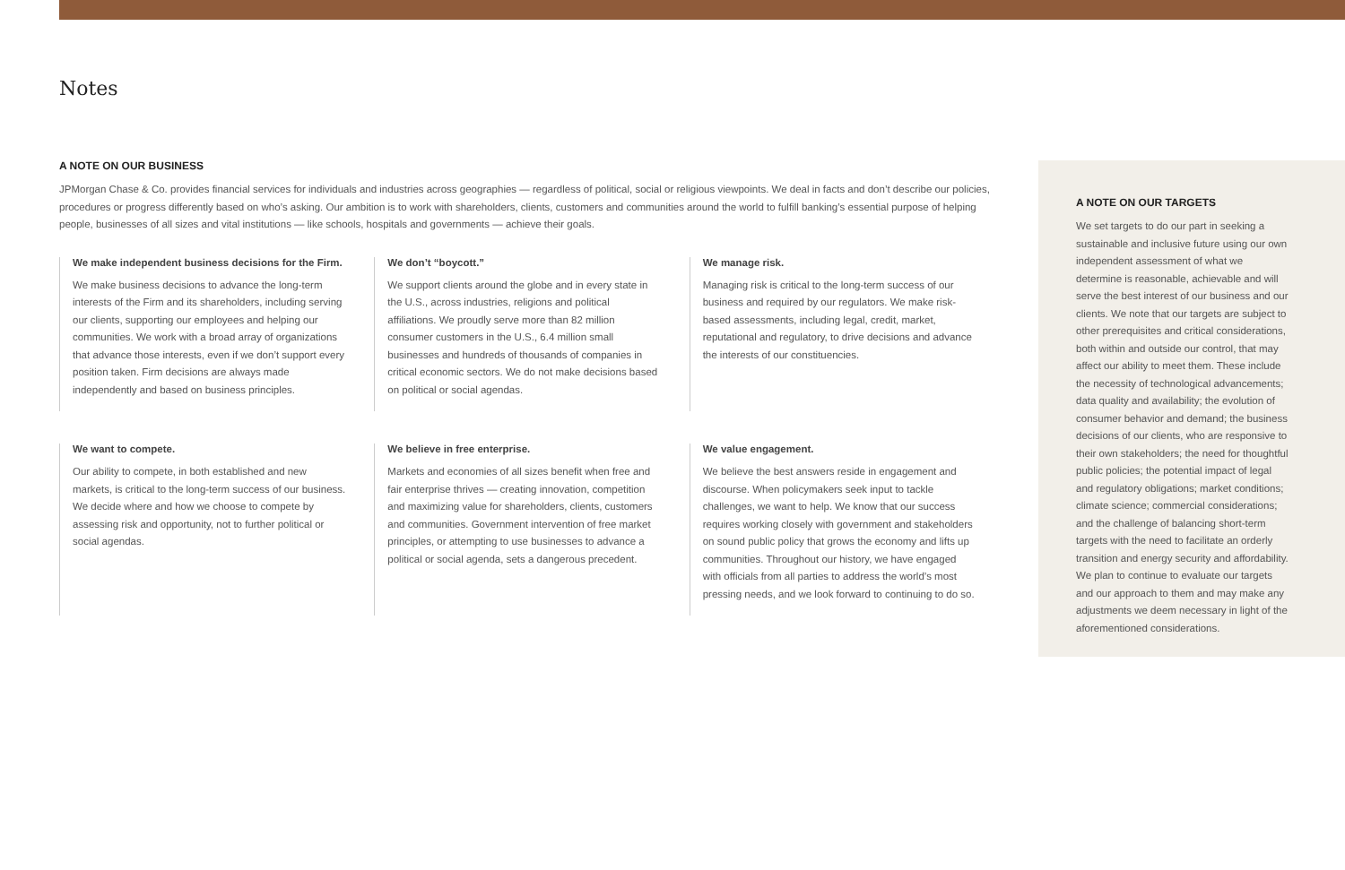Notes
A NOTE ON OUR BUSINESS
JPMorgan Chase & Co. provides financial services for individuals and industries across geographies — regardless of political, social or religious viewpoints. We deal in facts and don’t describe our policies, procedures or progress differently based on who’s asking. Our ambition is to work with shareholders, clients, customers and communities around the world to fulfill banking’s essential purpose of helping people, businesses of all sizes and vital institutions — like schools, hospitals and governments — achieve their goals.
We make independent business decisions for the Firm.
We make business decisions to advance the long-term interests of the Firm and its shareholders, including serving our clients, supporting our employees and helping our communities. We work with a broad array of organizations that advance those interests, even if we don’t support every position taken. Firm decisions are always made independently and based on business principles.
We don’t “boycott.”
We support clients around the globe and in every state in the U.S., across industries, religions and political affiliations. We proudly serve more than 82 million consumer customers in the U.S., 6.4 million small businesses and hundreds of thousands of companies in critical economic sectors. We do not make decisions based on political or social agendas.
We manage risk.
Managing risk is critical to the long-term success of our business and required by our regulators. We make risk-based assessments, including legal, credit, market, reputational and regulatory, to drive decisions and advance the interests of our constituencies.
We want to compete.
Our ability to compete, in both established and new markets, is critical to the long-term success of our business. We decide where and how we choose to compete by assessing risk and opportunity, not to further political or social agendas.
We believe in free enterprise.
Markets and economies of all sizes benefit when free and fair enterprise thrives — creating innovation, competition and maximizing value for shareholders, clients, customers and communities. Government intervention of free market principles, or attempting to use businesses to advance a political or social agenda, sets a dangerous precedent.
We value engagement.
We believe the best answers reside in engagement and discourse. When policymakers seek input to tackle challenges, we want to help. We know that our success requires working closely with government and stakeholders on sound public policy that grows the economy and lifts up communities. Throughout our history, we have engaged with officials from all parties to address the world’s most pressing needs, and we look forward to continuing to do so.
A NOTE ON OUR TARGETS
We set targets to do our part in seeking a sustainable and inclusive future using our own independent assessment of what we determine is reasonable, achievable and will serve the best interest of our business and our clients. We note that our targets are subject to other prerequisites and critical considerations, both within and outside our control, that may affect our ability to meet them. These include the necessity of technological advancements; data quality and availability; the evolution of consumer behavior and demand; the business decisions of our clients, who are responsive to their own stakeholders; the need for thoughtful public policies; the potential impact of legal and regulatory obligations; market conditions; climate science; commercial considerations; and the challenge of balancing short-term targets with the need to facilitate an orderly transition and energy security and affordability. We plan to continue to evaluate our targets and our approach to them and may make any adjustments we deem necessary in light of the aforementioned considerations.